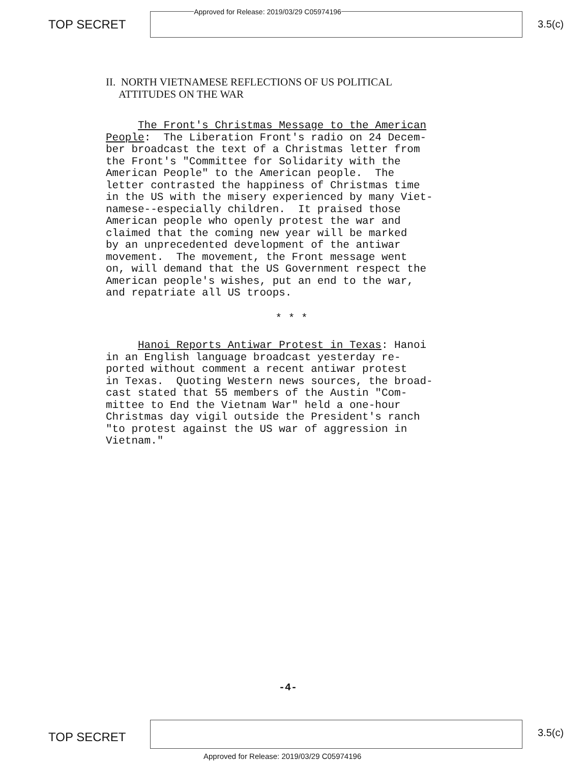TOP SECRET
Approved for Release: 2019/03/29 C05974196
3.5(c)
II. NORTH VIETNAMESE REFLECTIONS OF US POLITICAL
ATTITUDES ON THE WAR
The Front's Christmas Message to the American People: The Liberation Front's radio on 24 Decem- ber broadcast the text of a Christmas letter from the Front's "Committee for Solidarity with the American People" to the American people. The letter contrasted the happiness of Christmas time in the US with the misery experienced by many Viet- namese--especially children. It praised those American people who openly protest the war and claimed that the coming new year will be marked by an unprecedented development of the antiwar movement. The movement, the Front message went on, will demand that the US Government respect the American people's wishes, put an end to the war, and repatriate all US troops.
* * *
Hanoi Reports Antiwar Protest in Texas: Hanoi in an English language broadcast yesterday re- ported without comment a recent antiwar protest in Texas. Quoting Western news sources, the broad- cast stated that 55 members of the Austin "Com- mittee to End the Vietnam War" held a one-hour Christmas day vigil outside the President's ranch "to protest against the US war of aggression in Vietnam."
-4-
TOP SECRET
3.5(c)
Approved for Release: 2019/03/29 C05974196